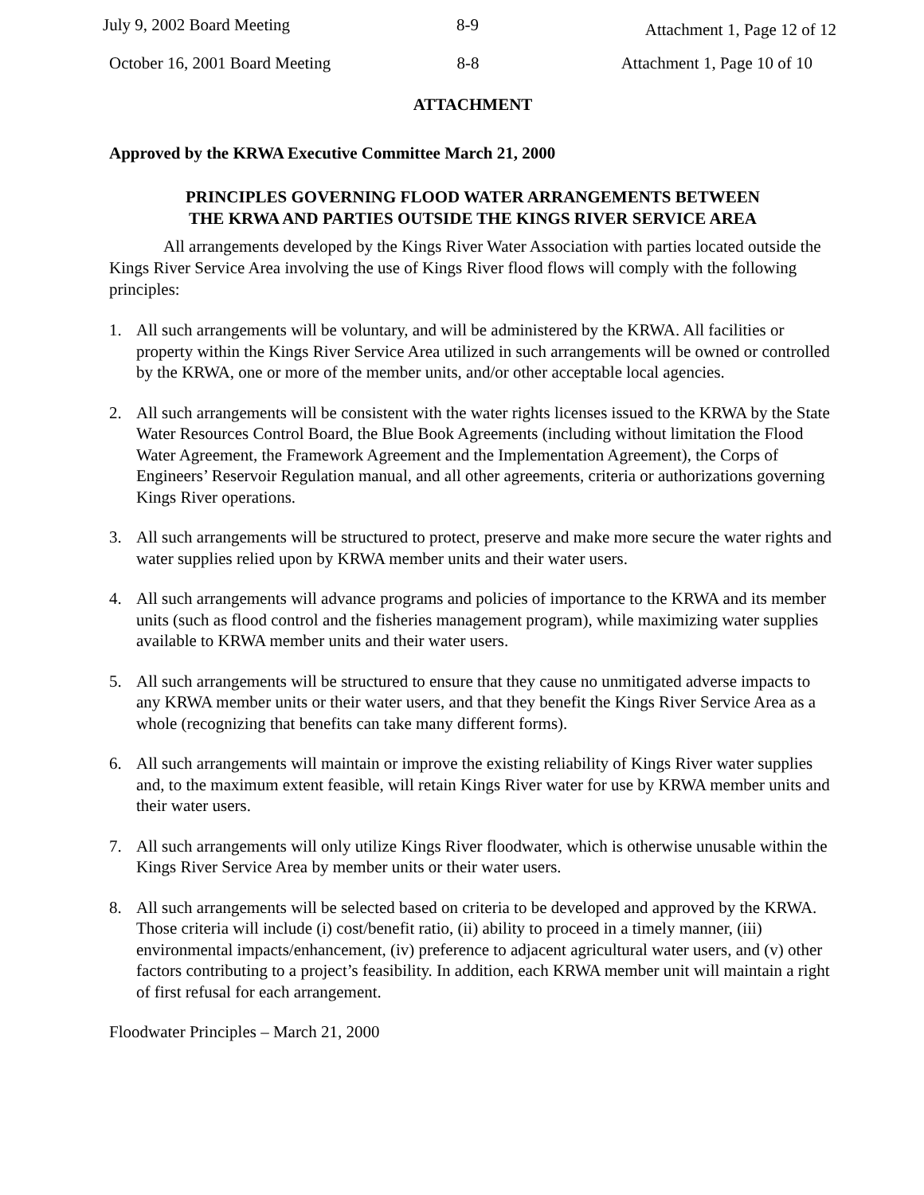July 9, 2002 Board Meeting 8-9 Attachment 1, Page 12 of 12
October 16, 2001 Board Meeting 8-8 Attachment 1, Page 10 of 10
ATTACHMENT
Approved by the KRWA Executive Committee March 21, 2000
PRINCIPLES GOVERNING FLOOD WATER ARRANGEMENTS BETWEEN
THE KRWA AND PARTIES OUTSIDE THE KINGS RIVER SERVICE AREA
All arrangements developed by the Kings River Water Association with parties located outside the Kings River Service Area involving the use of Kings River flood flows will comply with the following principles:
1. All such arrangements will be voluntary, and will be administered by the KRWA. All facilities or property within the Kings River Service Area utilized in such arrangements will be owned or controlled by the KRWA, one or more of the member units, and/or other acceptable local agencies.
2. All such arrangements will be consistent with the water rights licenses issued to the KRWA by the State Water Resources Control Board, the Blue Book Agreements (including without limitation the Flood Water Agreement, the Framework Agreement and the Implementation Agreement), the Corps of Engineers’ Reservoir Regulation manual, and all other agreements, criteria or authorizations governing Kings River operations.
3. All such arrangements will be structured to protect, preserve and make more secure the water rights and water supplies relied upon by KRWA member units and their water users.
4. All such arrangements will advance programs and policies of importance to the KRWA and its member units (such as flood control and the fisheries management program), while maximizing water supplies available to KRWA member units and their water users.
5. All such arrangements will be structured to ensure that they cause no unmitigated adverse impacts to any KRWA member units or their water users, and that they benefit the Kings River Service Area as a whole (recognizing that benefits can take many different forms).
6. All such arrangements will maintain or improve the existing reliability of Kings River water supplies and, to the maximum extent feasible, will retain Kings River water for use by KRWA member units and their water users.
7. All such arrangements will only utilize Kings River floodwater, which is otherwise unusable within the Kings River Service Area by member units or their water users.
8. All such arrangements will be selected based on criteria to be developed and approved by the KRWA. Those criteria will include (i) cost/benefit ratio, (ii) ability to proceed in a timely manner, (iii) environmental impacts/enhancement, (iv) preference to adjacent agricultural water users, and (v) other factors contributing to a project’s feasibility. In addition, each KRWA member unit will maintain a right of first refusal for each arrangement.
Floodwater Principles – March 21, 2000